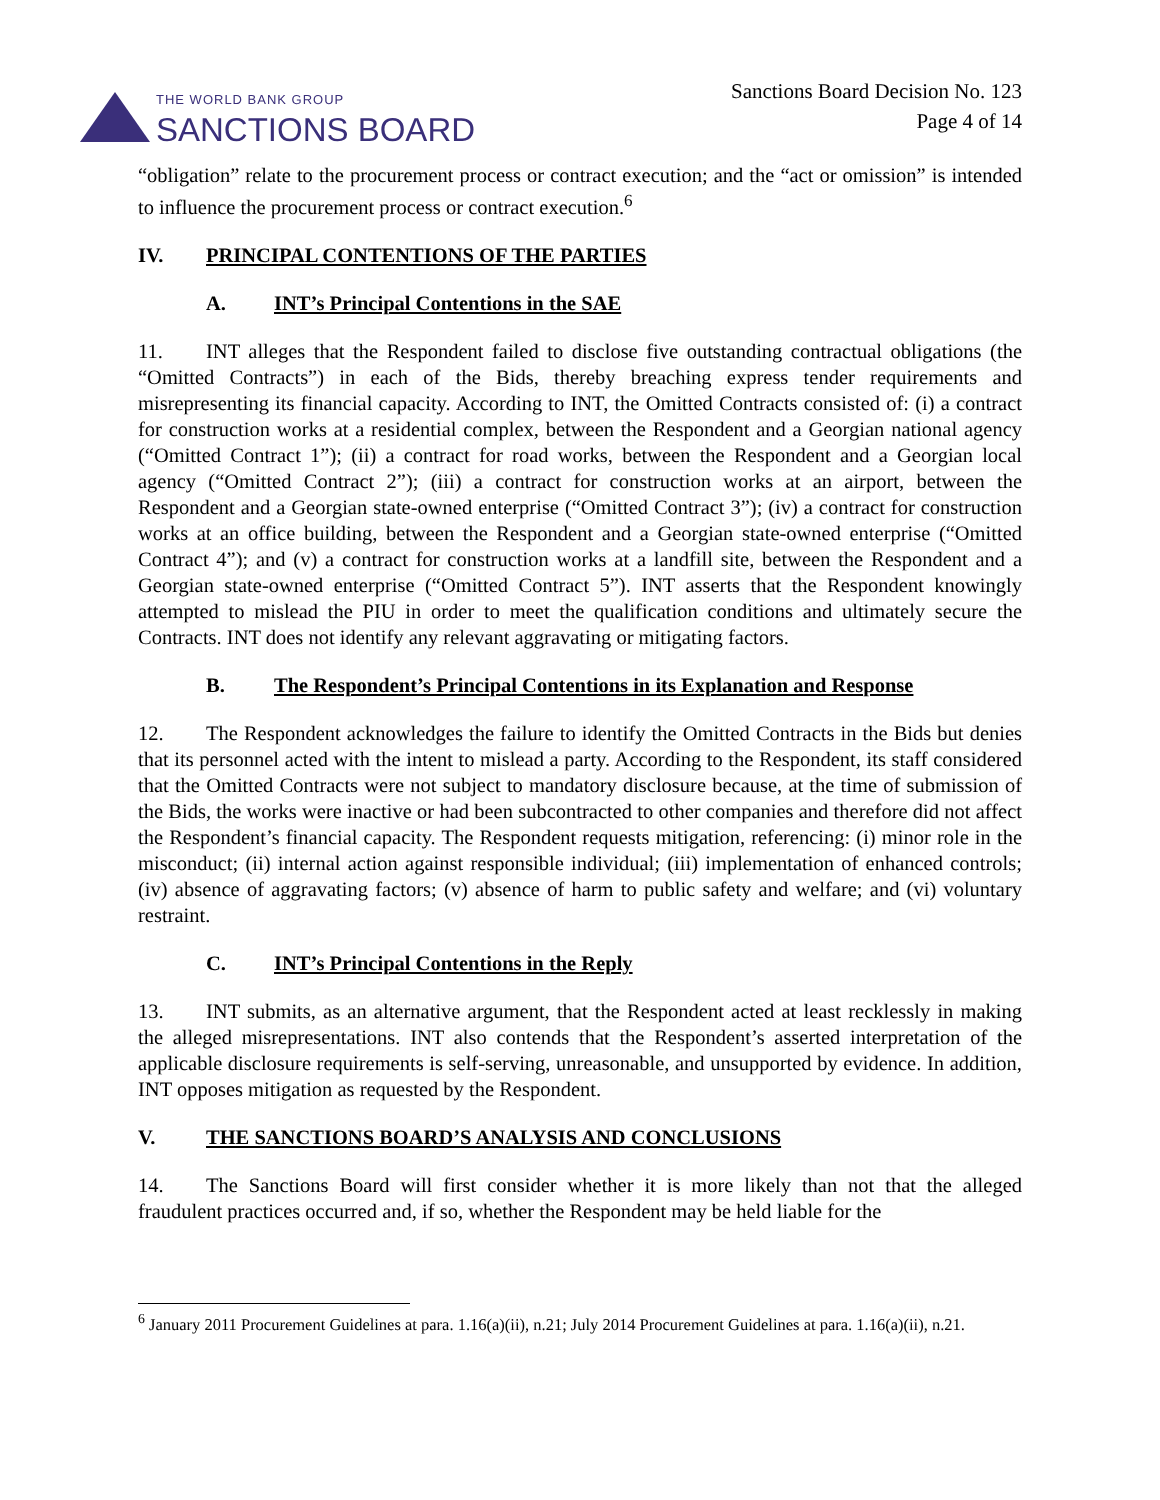THE WORLD BANK GROUP
SANCTIONS BOARD
Sanctions Board Decision No. 123
Page 4 of 14
“obligation” relate to the procurement process or contract execution; and the “act or omission” is intended to influence the procurement process or contract execution.<sup>6</sup>
IV. PRINCIPAL CONTENTIONS OF THE PARTIES
A. INT’s Principal Contentions in the SAE
11. INT alleges that the Respondent failed to disclose five outstanding contractual obligations (the “Omitted Contracts”) in each of the Bids, thereby breaching express tender requirements and misrepresenting its financial capacity. According to INT, the Omitted Contracts consisted of: (i) a contract for construction works at a residential complex, between the Respondent and a Georgian national agency (“Omitted Contract 1”); (ii) a contract for road works, between the Respondent and a Georgian local agency (“Omitted Contract 2”); (iii) a contract for construction works at an airport, between the Respondent and a Georgian state-owned enterprise (“Omitted Contract 3”); (iv) a contract for construction works at an office building, between the Respondent and a Georgian state-owned enterprise (“Omitted Contract 4”); and (v) a contract for construction works at a landfill site, between the Respondent and a Georgian state-owned enterprise (“Omitted Contract 5”). INT asserts that the Respondent knowingly attempted to mislead the PIU in order to meet the qualification conditions and ultimately secure the Contracts. INT does not identify any relevant aggravating or mitigating factors.
B. The Respondent’s Principal Contentions in its Explanation and Response
12. The Respondent acknowledges the failure to identify the Omitted Contracts in the Bids but denies that its personnel acted with the intent to mislead a party. According to the Respondent, its staff considered that the Omitted Contracts were not subject to mandatory disclosure because, at the time of submission of the Bids, the works were inactive or had been subcontracted to other companies and therefore did not affect the Respondent’s financial capacity. The Respondent requests mitigation, referencing: (i) minor role in the misconduct; (ii) internal action against responsible individual; (iii) implementation of enhanced controls; (iv) absence of aggravating factors; (v) absence of harm to public safety and welfare; and (vi) voluntary restraint.
C. INT’s Principal Contentions in the Reply
13. INT submits, as an alternative argument, that the Respondent acted at least recklessly in making the alleged misrepresentations. INT also contends that the Respondent’s asserted interpretation of the applicable disclosure requirements is self-serving, unreasonable, and unsupported by evidence. In addition, INT opposes mitigation as requested by the Respondent.
V. THE SANCTIONS BOARD’S ANALYSIS AND CONCLUSIONS
14. The Sanctions Board will first consider whether it is more likely than not that the alleged fraudulent practices occurred and, if so, whether the Respondent may be held liable for the
<sup>6</sup> January 2011 Procurement Guidelines at para. 1.16(a)(ii), n.21; July 2014 Procurement Guidelines at para. 1.16(a)(ii), n.21.